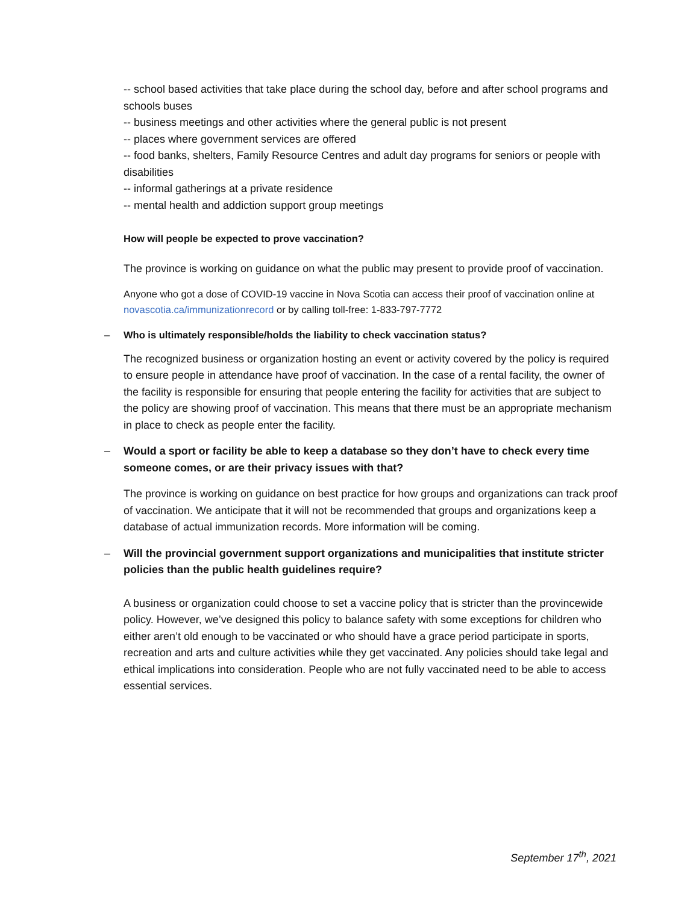-- school based activities that take place during the school day, before and after school programs and schools buses
-- business meetings and other activities where the general public is not present
-- places where government services are offered
-- food banks, shelters, Family Resource Centres and adult day programs for seniors or people with disabilities
-- informal gatherings at a private residence
-- mental health and addiction support group meetings
How will people be expected to prove vaccination?
The province is working on guidance on what the public may present to provide proof of vaccination.
Anyone who got a dose of COVID-19 vaccine in Nova Scotia can access their proof of vaccination online at novascotia.ca/immunizationrecord or by calling toll-free: 1-833-797-7772
– Who is ultimately responsible/holds the liability to check vaccination status?
The recognized business or organization hosting an event or activity covered by the policy is required to ensure people in attendance have proof of vaccination. In the case of a rental facility, the owner of the facility is responsible for ensuring that people entering the facility for activities that are subject to the policy are showing proof of vaccination. This means that there must be an appropriate mechanism in place to check as people enter the facility.
– Would a sport or facility be able to keep a database so they don’t have to check every time someone comes, or are their privacy issues with that?
The province is working on guidance on best practice for how groups and organizations can track proof of vaccination. We anticipate that it will not be recommended that groups and organizations keep a database of actual immunization records. More information will be coming.
– Will the provincial government support organizations and municipalities that institute stricter policies than the public health guidelines require?
A business or organization could choose to set a vaccine policy that is stricter than the provincewide policy. However, we’ve designed this policy to balance safety with some exceptions for children who either aren’t old enough to be vaccinated or who should have a grace period participate in sports, recreation and arts and culture activities while they get vaccinated. Any policies should take legal and ethical implications into consideration. People who are not fully vaccinated need to be able to access essential services.
September 17<sup>th</sup>, 2021